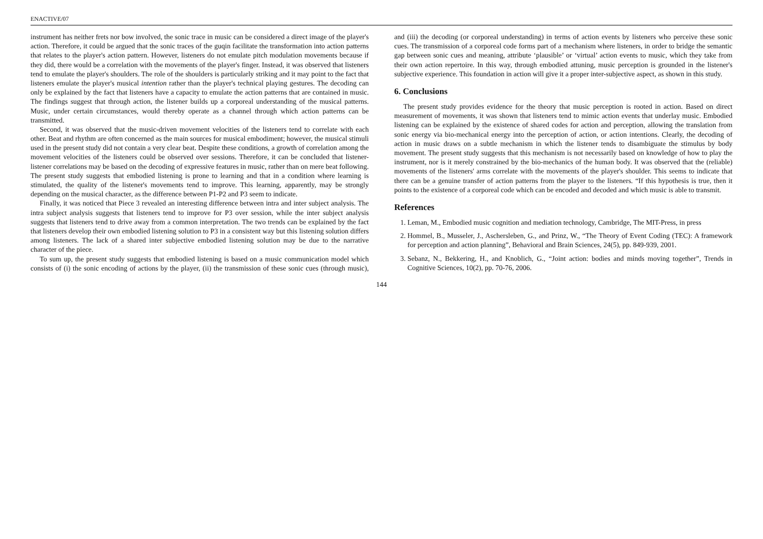ENACTIVE/07
instrument has neither frets nor bow involved, the sonic trace in music can be considered a direct image of the player's action. Therefore, it could be argued that the sonic traces of the guqin facilitate the transformation into action patterns that relates to the player's action pattern. However, listeners do not emulate pitch modulation movements because if they did, there would be a correlation with the movements of the player's finger. Instead, it was observed that listeners tend to emulate the player's shoulders. The role of the shoulders is particularly striking and it may point to the fact that listeners emulate the player's musical intention rather than the player's technical playing gestures. The decoding can only be explained by the fact that listeners have a capacity to emulate the action patterns that are contained in music. The findings suggest that through action, the listener builds up a corporeal understanding of the musical patterns. Music, under certain circumstances, would thereby operate as a channel through which action patterns can be transmitted.
Second, it was observed that the music-driven movement velocities of the listeners tend to correlate with each other. Beat and rhythm are often concerned as the main sources for musical embodiment; however, the musical stimuli used in the present study did not contain a very clear beat. Despite these conditions, a growth of correlation among the movement velocities of the listeners could be observed over sessions. Therefore, it can be concluded that listener-listener correlations may be based on the decoding of expressive features in music, rather than on mere beat following. The present study suggests that embodied listening is prone to learning and that in a condition where learning is stimulated, the quality of the listener's movements tend to improve. This learning, apparently, may be strongly depending on the musical character, as the difference between P1-P2 and P3 seem to indicate.
Finally, it was noticed that Piece 3 revealed an interesting difference between intra and inter subject analysis. The intra subject analysis suggests that listeners tend to improve for P3 over session, while the inter subject analysis suggests that listeners tend to drive away from a common interpretation. The two trends can be explained by the fact that listeners develop their own embodied listening solution to P3 in a consistent way but this listening solution differs among listeners. The lack of a shared inter subjective embodied listening solution may be due to the narrative character of the piece.
To sum up, the present study suggests that embodied listening is based on a music communication model which consists of (i) the sonic encoding of actions by the player, (ii) the transmission of these sonic cues (through music), and (iii) the decoding (or corporeal understanding) in terms of action events by listeners who perceive these sonic cues. The transmission of a corporeal code forms part of a mechanism where listeners, in order to bridge the semantic gap between sonic cues and meaning, attribute ‘plausible’ or ‘virtual’ action events to music, which they take from their own action repertoire. In this way, through embodied attuning, music perception is grounded in the listener's subjective experience. This foundation in action will give it a proper inter-subjective aspect, as shown in this study.
6. Conclusions
The present study provides evidence for the theory that music perception is rooted in action. Based on direct measurement of movements, it was shown that listeners tend to mimic action events that underlay music. Embodied listening can be explained by the existence of shared codes for action and perception, allowing the translation from sonic energy via bio-mechanical energy into the perception of action, or action intentions. Clearly, the decoding of action in music draws on a subtle mechanism in which the listener tends to disambiguate the stimulus by body movement. The present study suggests that this mechanism is not necessarily based on knowledge of how to play the instrument, nor is it merely constrained by the bio-mechanics of the human body. It was observed that the (reliable) movements of the listeners' arms correlate with the movements of the player's shoulder. This seems to indicate that there can be a genuine transfer of action patterns from the player to the listeners. “If this hypothesis is true, then it points to the existence of a corporeal code which can be encoded and decoded and which music is able to transmit.
References
1. Leman, M., Embodied music cognition and mediation technology, Cambridge, The MIT-Press, in press
2. Hommel, B., Musseler, J., Aschersleben, G., and Prinz, W., “The Theory of Event Coding (TEC): A framework for perception and action planning”, Behavioral and Brain Sciences, 24(5), pp. 849-939, 2001.
3. Sebanz, N., Bekkering, H., and Knoblich, G., “Joint action: bodies and minds moving together”, Trends in Cognitive Sciences, 10(2), pp. 70-76, 2006.
144